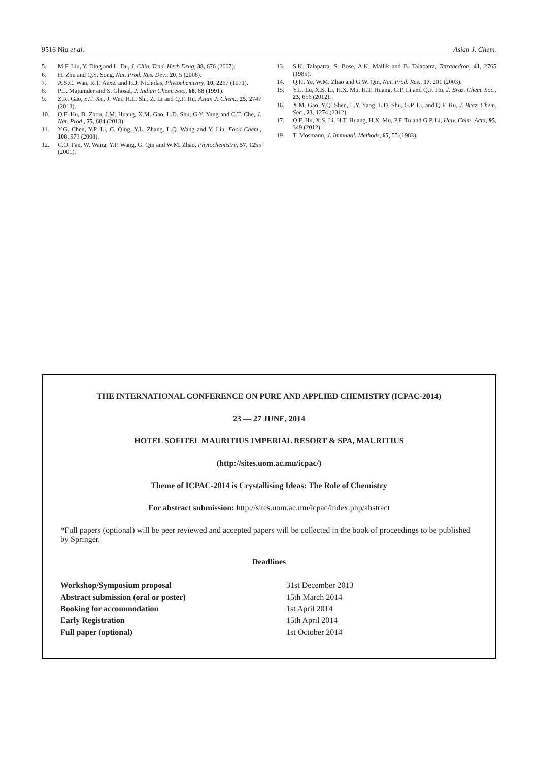9516 Niu et al. Asian J. Chem.
5. M.F. Liu, Y. Ding and L. Du, J. Chin. Trad. Herb Drug, 38, 676 (2007).
6. H. Zhu and Q.S. Song, Nat. Prod. Res. Dev., 20, 5 (2008).
7. A.S.C. Wan, R.T. Aexel and H.J. Nicholas, Phytochemistry, 10, 2267 (1971).
8. P.L. Majumder and S. Ghosal, J. Indian Chem. Soc., 68, 88 (1991).
9. Z.R. Gao, S.T. Xu, J. Wei, H.L. Shi, Z. Li and Q.F. Hu, Asian J. Chem., 25, 2747 (2013).
10. Q.F. Hu, B. Zhou, J.M. Huang, X.M. Gao, L.D. Shu, G.Y. Yang and C.T. Che, J. Nat. Prod., 75, 684 (2013).
11. Y.G. Chen, Y.P. Li, C. Qing, Y.L. Zhang, L.Q. Wang and Y. Liu, Food Chem., 108, 973 (2008).
12. C.O. Fan, W. Wang, Y.P. Wang, G. Qin and W.M. Zhao, Phytochemistry, 57, 1255 (2001).
13. S.K. Talapatra, S. Bose, A.K. Mallik and B. Talapatra, Tetrahedron, 41, 2765 (1985).
14. Q.H. Ye, W.M. Zhao and G.W. Qin, Nat. Prod. Res., 17, 201 (2003).
15. Y.L. Lu, X.S. Li, H.X. Mu, H.T. Huang, G.P. Li and Q.F. Hu, J. Braz. Chem. Soc., 23, 656 (2012).
16. X.M. Gao, Y.Q. Shen, L.Y. Yang, L.D. Shu, G.P. Li, and Q.F. Hu, J. Braz. Chem. Soc., 23, 1274 (2012).
17. Q.F. Hu, X.S. Li, H.T. Huang, H.X. Mu, P.F. Tu and G.P. Li, Helv. Chim. Acta, 95, 349 (2012).
19. T. Mosmann, J. Immunol. Methods, 65, 55 (1983).
THE INTERNATIONAL CONFERENCE ON PURE AND APPLIED CHEMISTRY (ICPAC-2014)
23 — 27 JUNE, 2014
HOTEL SOFITEL MAURITIUS IMPERIAL RESORT & SPA, MAURITIUS
(http://sites.uom.ac.mu/icpac/)
Theme of ICPAC-2014 is Crystallising Ideas: The Role of Chemistry
For abstract submission: http://sites.uom.ac.mu/icpac/index.php/abstract
*Full papers (optional) will be peer reviewed and accepted papers will be collected in the book of proceedings to be published by Springer.
Deadlines
| Workshop/Symposium proposal | 31st December 2013 |
| Abstract submission (oral or poster) | 15th March 2014 |
| Booking for accommodation | 1st April 2014 |
| Early Registration | 15th April 2014 |
| Full paper (optional) | 1st October 2014 |